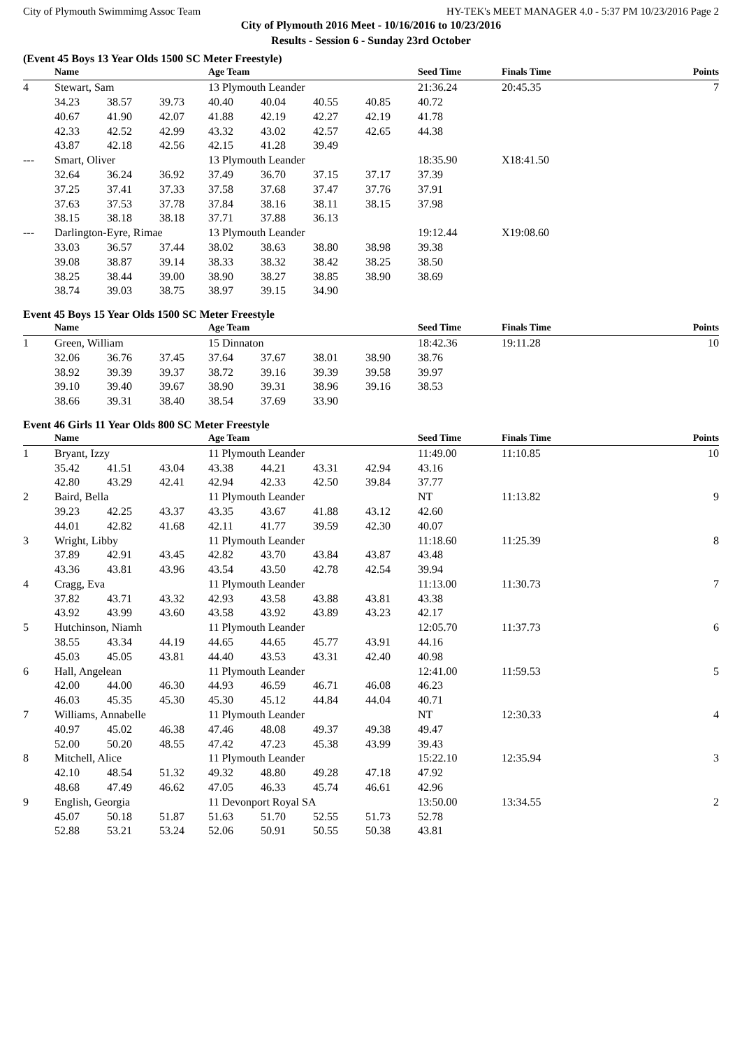City of Plymouth Swimmimg Assoc Team HY-TEK's MEET MANAGER 4.0 - 5:37 PM 10/23/2016 Page 2
City of Plymouth 2016 Meet - 10/16/2016 to 10/23/2016
Results - Session 6 - Sunday 23rd October
(Event 45 Boys 13 Year Olds 1500 SC Meter Freestyle)
| | Name | | | Age Team | | | | Seed Time | Finals Time | Points |
| --- | --- | --- | --- | --- | --- | --- | --- | --- | --- | --- |
| 4 | Stewart, Sam | | | 13 Plymouth Leander | | | | 21:36.24 | 20:45.35 | 7 |
| | 34.23 | 38.57 | 39.73 | 40.40 | 40.04 | 40.55 | 40.85 | 40.72 | | |
| | 40.67 | 41.90 | 42.07 | 41.88 | 42.19 | 42.27 | 42.19 | 41.78 | | |
| | 42.33 | 42.52 | 42.99 | 43.32 | 43.02 | 42.57 | 42.65 | 44.38 | | |
| | 43.87 | 42.18 | 42.56 | 42.15 | 41.28 | 39.49 | | | | |
| --- | Smart, Oliver | | | 13 Plymouth Leander | | | | 18:35.90 | X18:41.50 | |
| | 32.64 | 36.24 | 36.92 | 37.49 | 36.70 | 37.15 | 37.17 | 37.39 | | |
| | 37.25 | 37.41 | 37.33 | 37.58 | 37.68 | 37.47 | 37.76 | 37.91 | | |
| | 37.63 | 37.53 | 37.78 | 37.84 | 38.16 | 38.11 | 38.15 | 37.98 | | |
| | 38.15 | 38.18 | 38.18 | 37.71 | 37.88 | 36.13 | | | | |
| --- | Darlington-Eyre, Rimae | | | 13 Plymouth Leander | | | | 19:12.44 | X19:08.60 | |
| | 33.03 | 36.57 | 37.44 | 38.02 | 38.63 | 38.80 | 38.98 | 39.38 | | |
| | 39.08 | 38.87 | 39.14 | 38.33 | 38.32 | 38.42 | 38.25 | 38.50 | | |
| | 38.25 | 38.44 | 39.00 | 38.90 | 38.27 | 38.85 | 38.90 | 38.69 | | |
| | 38.74 | 39.03 | 38.75 | 38.97 | 39.15 | 34.90 | | | | |
Event 45 Boys 15 Year Olds 1500 SC Meter Freestyle
| | Name | | | Age Team | | | | Seed Time | Finals Time | Points |
| --- | --- | --- | --- | --- | --- | --- | --- | --- | --- | --- |
| 1 | Green, William | | | 15 Dinnaton | | | | 18:42.36 | 19:11.28 | 10 |
| | 32.06 | 36.76 | 37.45 | 37.64 | 37.67 | 38.01 | 38.90 | 38.76 | | |
| | 38.92 | 39.39 | 39.37 | 38.72 | 39.16 | 39.39 | 39.58 | 39.97 | | |
| | 39.10 | 39.40 | 39.67 | 38.90 | 39.31 | 38.96 | 39.16 | 38.53 | | |
| | 38.66 | 39.31 | 38.40 | 38.54 | 37.69 | 33.90 | | | | |
Event 46 Girls 11 Year Olds 800 SC Meter Freestyle
| | Name | | | Age Team | | | | Seed Time | Finals Time | Points |
| --- | --- | --- | --- | --- | --- | --- | --- | --- | --- | --- |
| 1 | Bryant, Izzy | | | 11 Plymouth Leander | | | | 11:49.00 | 11:10.85 | 10 |
| | 35.42 | 41.51 | 43.04 | 43.38 | 44.21 | 43.31 | 42.94 | 43.16 | | |
| | 42.80 | 43.29 | 42.41 | 42.94 | 42.33 | 42.50 | 39.84 | 37.77 | | |
| 2 | Baird, Bella | | | 11 Plymouth Leander | | | | NT | 11:13.82 | 9 |
| | 39.23 | 42.25 | 43.37 | 43.35 | 43.67 | 41.88 | 43.12 | 42.60 | | |
| | 44.01 | 42.82 | 41.68 | 42.11 | 41.77 | 39.59 | 42.30 | 40.07 | | |
| 3 | Wright, Libby | | | 11 Plymouth Leander | | | | 11:18.60 | 11:25.39 | 8 |
| | 37.89 | 42.91 | 43.45 | 42.82 | 43.70 | 43.84 | 43.87 | 43.48 | | |
| | 43.36 | 43.81 | 43.96 | 43.54 | 43.50 | 42.78 | 42.54 | 39.94 | | |
| 4 | Cragg, Eva | | | 11 Plymouth Leander | | | | 11:13.00 | 11:30.73 | 7 |
| | 37.82 | 43.71 | 43.32 | 42.93 | 43.58 | 43.88 | 43.81 | 43.38 | | |
| | 43.92 | 43.99 | 43.60 | 43.58 | 43.92 | 43.89 | 43.23 | 42.17 | | |
| 5 | Hutchinson, Niamh | | | 11 Plymouth Leander | | | | 12:05.70 | 11:37.73 | 6 |
| | 38.55 | 43.34 | 44.19 | 44.65 | 44.65 | 45.77 | 43.91 | 44.16 | | |
| | 45.03 | 45.05 | 43.81 | 44.40 | 43.53 | 43.31 | 42.40 | 40.98 | | |
| 6 | Hall, Angelean | | | 11 Plymouth Leander | | | | 12:41.00 | 11:59.53 | 5 |
| | 42.00 | 44.00 | 46.30 | 44.93 | 46.59 | 46.71 | 46.08 | 46.23 | | |
| | 46.03 | 45.35 | 45.30 | 45.30 | 45.12 | 44.84 | 44.04 | 40.71 | | |
| 7 | Williams, Annabelle | | | 11 Plymouth Leander | | | | NT | 12:30.33 | 4 |
| | 40.97 | 45.02 | 46.38 | 47.46 | 48.08 | 49.37 | 49.38 | 49.47 | | |
| | 52.00 | 50.20 | 48.55 | 47.42 | 47.23 | 45.38 | 43.99 | 39.43 | | |
| 8 | Mitchell, Alice | | | 11 Plymouth Leander | | | | 15:22.10 | 12:35.94 | 3 |
| | 42.10 | 48.54 | 51.32 | 49.32 | 48.80 | 49.28 | 47.18 | 47.92 | | |
| | 48.68 | 47.49 | 46.62 | 47.05 | 46.33 | 45.74 | 46.61 | 42.96 | | |
| 9 | English, Georgia | | | 11 Devonport Royal SA | | | | 13:50.00 | 13:34.55 | 2 |
| | 45.07 | 50.18 | 51.87 | 51.63 | 51.70 | 52.55 | 51.73 | 52.78 | | |
| | 52.88 | 53.21 | 53.24 | 52.06 | 50.91 | 50.55 | 50.38 | 43.81 | | |